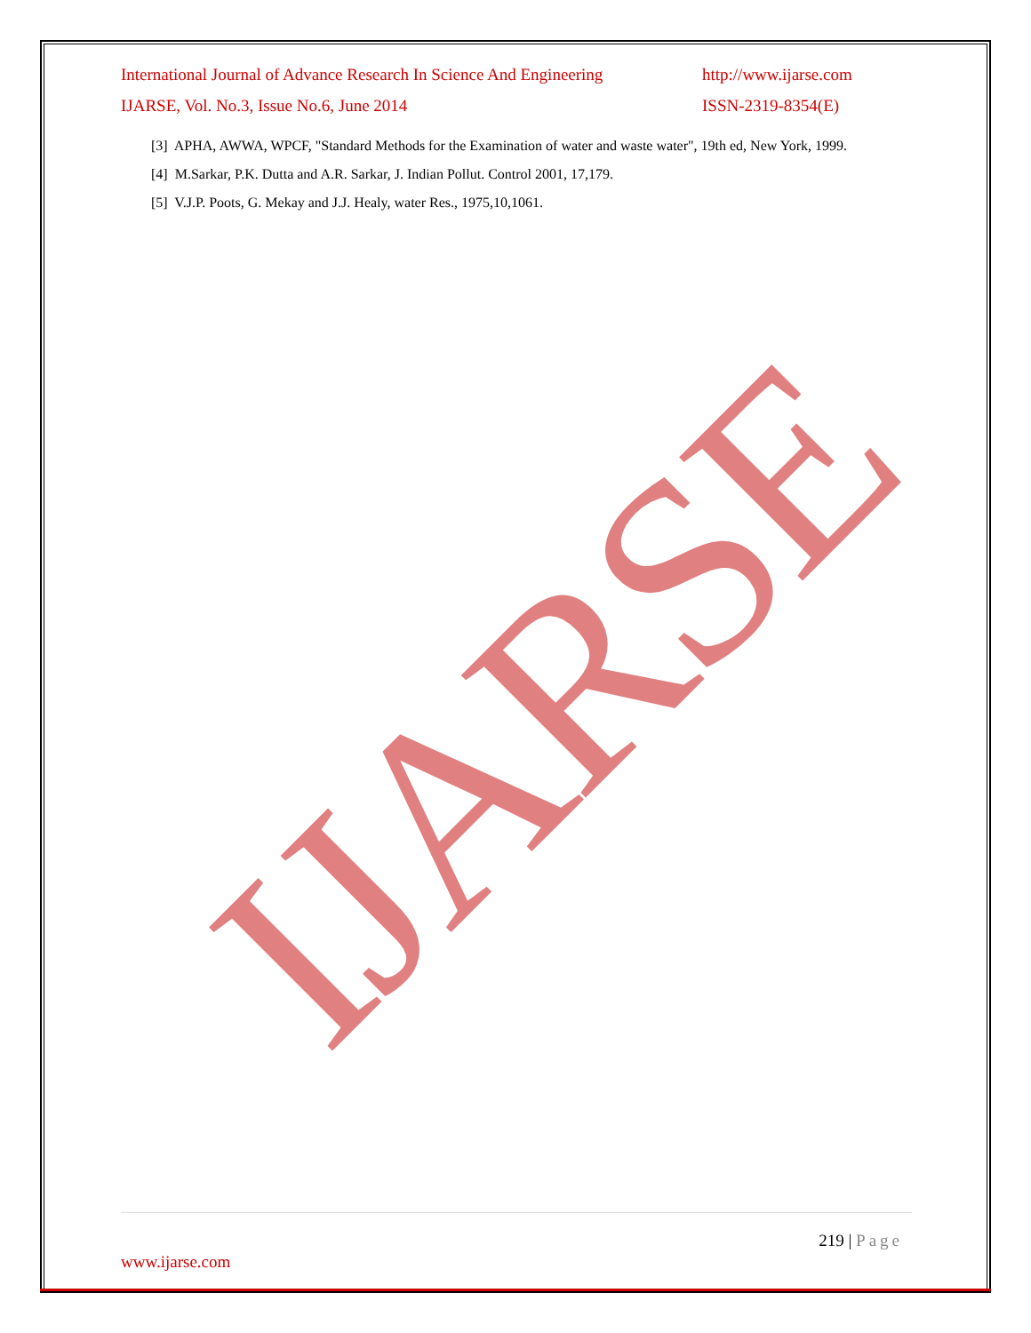International Journal of Advance Research In Science And Engineering http://www.ijarse.com
IJARSE, Vol. No.3, Issue No.6, June 2014 ISSN-2319-8354(E)
[3] APHA, AWWA, WPCF, "Standard Methods for the Examination of water and waste water", 19th ed, New York, 1999.
[4] M.Sarkar, P.K. Dutta and A.R. Sarkar, J. Indian Pollut. Control 2001, 17,179.
[5] V.J.P. Poots, G. Mekay and J.J. Healy, water Res., 1975,10,1061.
IJARSE
219 | Page
www.ijarse.com